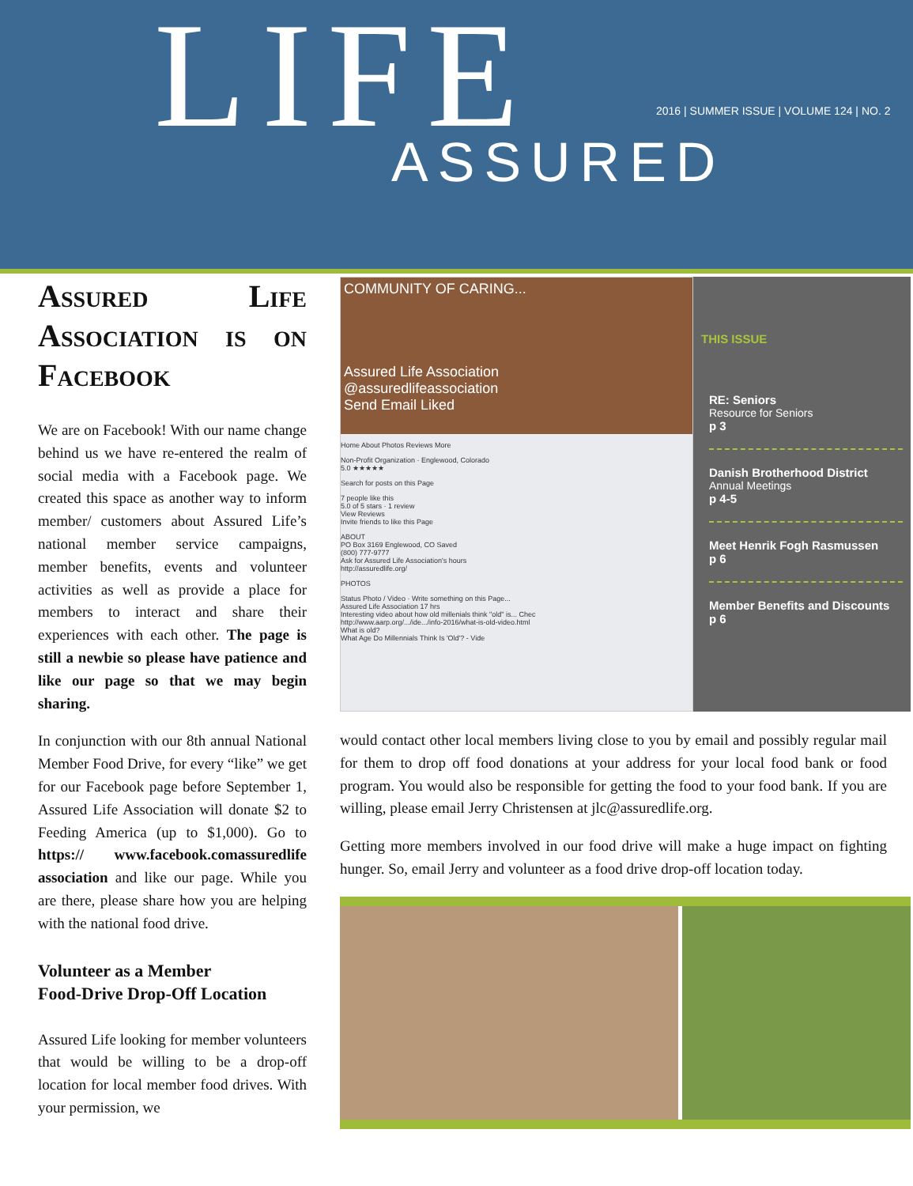LIFE
2016 | SUMMER ISSUE | VOLUME 124 | NO. 2
ASSURED
Assured Life Association is on Facebook
We are on Facebook! With our name change behind us we have re-entered the realm of social media with a Facebook page. We created this space as another way to inform member/ customers about Assured Life’s national member service campaigns, member benefits, events and volunteer activities as well as provide a place for members to interact and share their experiences with each other. The page is still a newbie so please have patience and like our page so that we may begin sharing.
In conjunction with our 8th annual National Member Food Drive, for every “like” we get for our Facebook page before September 1, Assured Life Association will donate $2 to Feeding America (up to $1,000). Go to https:// www.facebook.comassuredlife association and like our page. While you are there, please share how you are helping with the national food drive.
Volunteer as a Member
Food-Drive Drop-Off Location
Assured Life looking for member volunteers that would be willing to be a drop-off location for local member food drives. With your permission, we
COMMUNITY OF CARING...
Assured Life Association
@assuredlifeassociation
Send Email Liked
Home About Photos Reviews More
Non-Profit Organization · Englewood, Colorado
5.0 ★★★★★
Search for posts on this Page
7 people like this
5.0 of 5 stars · 1 review
View Reviews
Invite friends to like this Page
ABOUT
PO Box 3169 Englewood, CO Saved
(800) 777-9777
Ask for Assured Life Association's hours
http://assuredlife.org/
PHOTOS
Status Photo / Video · Write something on this Page...
Assured Life Association 17 hrs
Interesting video about how old millenials think "old" is... Chec
http://www.aarp.org/.../ide.../info-2016/what-is-old-video.html
What is old?
What Age Do Millennials Think Is 'Old'? - Vide
THIS ISSUE
RE: Seniors
Resource for Seniors
p 3
Danish Brotherhood District
Annual Meetings
p 4-5
Meet Henrik Fogh Rasmussen
p 6
Member Benefits and Discounts
p 6
would contact other local members living close to you by email and possibly regular mail for them to drop off food donations at your address for your local food bank or food program. You would also be responsible for getting the food to your food bank. If you are willing, please email Jerry Christensen at jlc@assuredlife.org.
Getting more members involved in our food drive will make a huge impact on fighting hunger. So, email Jerry and volunteer as a food drive drop-off location today.